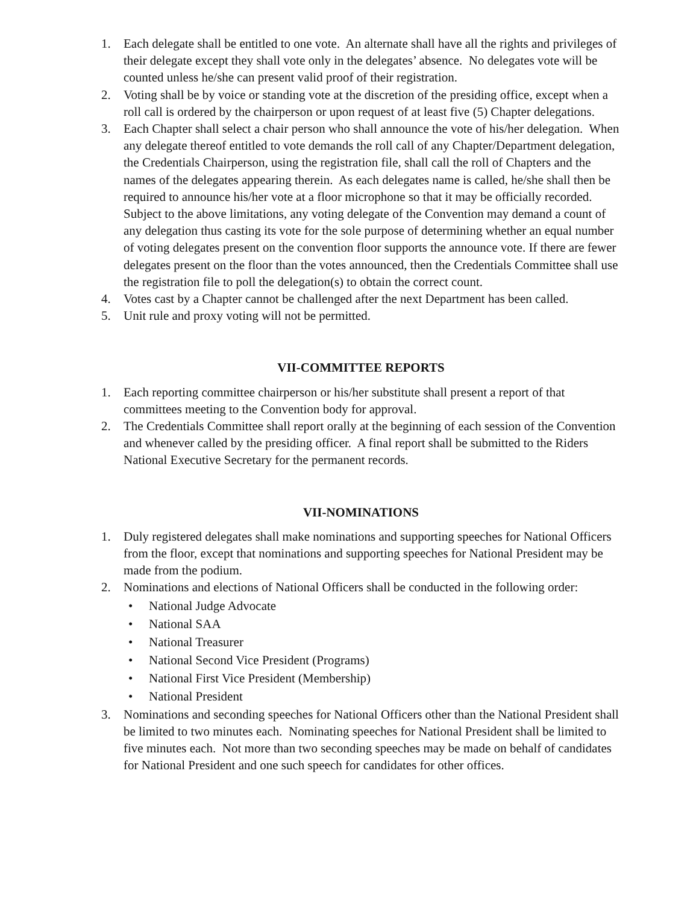1. Each delegate shall be entitled to one vote. An alternate shall have all the rights and privileges of their delegate except they shall vote only in the delegates’ absence. No delegates vote will be counted unless he/she can present valid proof of their registration.
2. Voting shall be by voice or standing vote at the discretion of the presiding office, except when a roll call is ordered by the chairperson or upon request of at least five (5) Chapter delegations.
3. Each Chapter shall select a chair person who shall announce the vote of his/her delegation. When any delegate thereof entitled to vote demands the roll call of any Chapter/Department delegation, the Credentials Chairperson, using the registration file, shall call the roll of Chapters and the names of the delegates appearing therein. As each delegates name is called, he/she shall then be required to announce his/her vote at a floor microphone so that it may be officially recorded. Subject to the above limitations, any voting delegate of the Convention may demand a count of any delegation thus casting its vote for the sole purpose of determining whether an equal number of voting delegates present on the convention floor supports the announce vote. If there are fewer delegates present on the floor than the votes announced, then the Credentials Committee shall use the registration file to poll the delegation(s) to obtain the correct count.
4. Votes cast by a Chapter cannot be challenged after the next Department has been called.
5. Unit rule and proxy voting will not be permitted.
VII-COMMITTEE REPORTS
1. Each reporting committee chairperson or his/her substitute shall present a report of that committees meeting to the Convention body for approval.
2. The Credentials Committee shall report orally at the beginning of each session of the Convention and whenever called by the presiding officer. A final report shall be submitted to the Riders National Executive Secretary for the permanent records.
VII-NOMINATIONS
1. Duly registered delegates shall make nominations and supporting speeches for National Officers from the floor, except that nominations and supporting speeches for National President may be made from the podium.
2. Nominations and elections of National Officers shall be conducted in the following order:
• National Judge Advocate
• National SAA
• National Treasurer
• National Second Vice President (Programs)
• National First Vice President (Membership)
• National President
3. Nominations and seconding speeches for National Officers other than the National President shall be limited to two minutes each. Nominating speeches for National President shall be limited to five minutes each. Not more than two seconding speeches may be made on behalf of candidates for National President and one such speech for candidates for other offices.